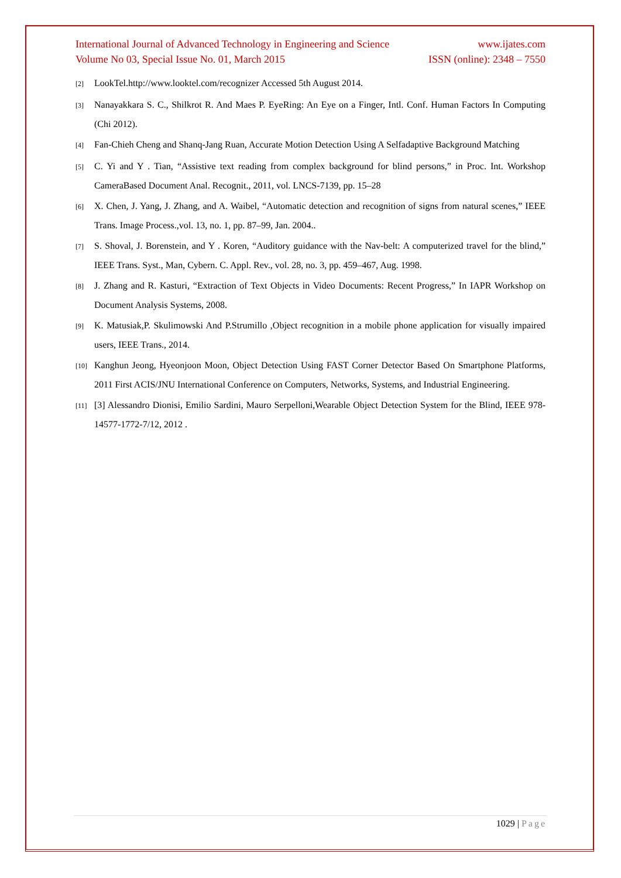International Journal of Advanced Technology in Engineering and Science www.ijates.com
Volume No 03, Special Issue No. 01, March 2015 ISSN (online): 2348 – 7550
[2] LookTel.http://www.looktel.com/recognizer Accessed 5th August 2014.
[3] Nanayakkara S. C., Shilkrot R. And Maes P. EyeRing: An Eye on a Finger, Intl. Conf. Human Factors In Computing (Chi 2012).
[4] Fan-Chieh Cheng and Shanq-Jang Ruan, Accurate Motion Detection Using A Selfadaptive Background Matching
[5] C. Yi and Y . Tian, “Assistive text reading from complex background for blind persons,” in Proc. Int. Workshop CameraBased Document Anal. Recognit., 2011, vol. LNCS-7139, pp. 15–28
[6] X. Chen, J. Yang, J. Zhang, and A. Waibel, “Automatic detection and recognition of signs from natural scenes,” IEEE Trans. Image Process.,vol. 13, no. 1, pp. 87–99, Jan. 2004..
[7] S. Shoval, J. Borenstein, and Y . Koren, “Auditory guidance with the Nav-belt: A computerized travel for the blind,” IEEE Trans. Syst., Man, Cybern. C. Appl. Rev., vol. 28, no. 3, pp. 459–467, Aug. 1998.
[8] J. Zhang and R. Kasturi, “Extraction of Text Objects in Video Documents: Recent Progress,” In IAPR Workshop on Document Analysis Systems, 2008.
[9] K. Matusiak,P. Skulimowski And P.Strumillo ,Object recognition in a mobile phone application for visually impaired users, IEEE Trans., 2014.
[10] Kanghun Jeong, Hyeonjoon Moon, Object Detection Using FAST Corner Detector Based On Smartphone Platforms, 2011 First ACIS/JNU International Conference on Computers, Networks, Systems, and Industrial Engineering.
[11] [3] Alessandro Dionisi, Emilio Sardini, Mauro Serpelloni,Wearable Object Detection System for the Blind, IEEE 978-14577-1772-7/12, 2012 .
1029 | Page